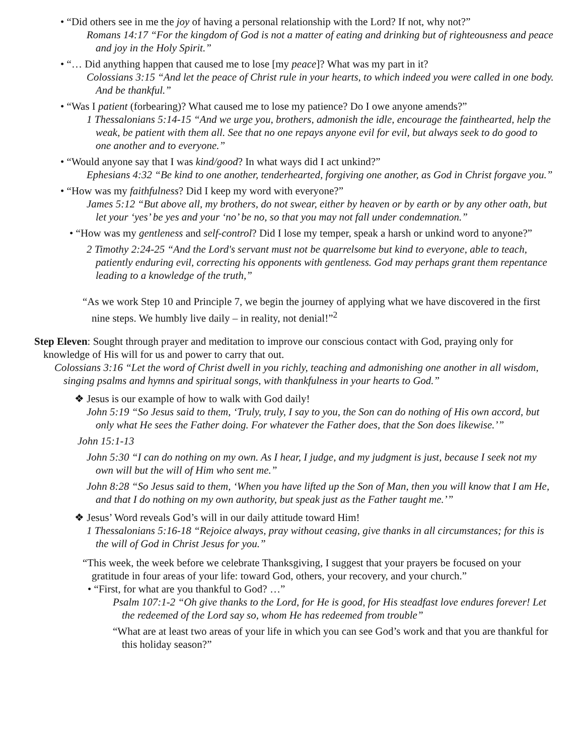• “Did others see in me the joy of having a personal relationship with the Lord? If not, why not?”
Romans 14:17 “For the kingdom of God is not a matter of eating and drinking but of righteousness and peace and joy in the Holy Spirit.”
• “… Did anything happen that caused me to lose [my peace]? What was my part in it?
Colossians 3:15 “And let the peace of Christ rule in your hearts, to which indeed you were called in one body. And be thankful.”
• “Was I patient (forbearing)? What caused me to lose my patience? Do I owe anyone amends?”
1 Thessalonians 5:14-15 “And we urge you, brothers, admonish the idle, encourage the fainthearted, help the weak, be patient with them all. See that no one repays anyone evil for evil, but always seek to do good to one another and to everyone.”
• “Would anyone say that I was kind/good? In what ways did I act unkind?”
Ephesians 4:32 “Be kind to one another, tenderhearted, forgiving one another, as God in Christ forgave you.”
• “How was my faithfulness? Did I keep my word with everyone?”
James 5:12 “But above all, my brothers, do not swear, either by heaven or by earth or by any other oath, but let your ‘yes’ be yes and your ‘no’ be no, so that you may not fall under condemnation.”
• “How was my gentleness and self-control? Did I lose my temper, speak a harsh or unkind word to anyone?”
2 Timothy 2:24-25 “And the Lord's servant must not be quarrelsome but kind to everyone, able to teach, patiently enduring evil, correcting his opponents with gentleness. God may perhaps grant them repentance leading to a knowledge of the truth,”
“As we work Step 10 and Principle 7, we begin the journey of applying what we have discovered in the first nine steps. We humbly live daily – in reality, not denial!”<sup>2</sup>
Step Eleven: Sought through prayer and meditation to improve our conscious contact with God, praying only for knowledge of His will for us and power to carry that out.
Colossians 3:16 “Let the word of Christ dwell in you richly, teaching and admonishing one another in all wisdom, singing psalms and hymns and spiritual songs, with thankfulness in your hearts to God.”
❖ Jesus is our example of how to walk with God daily!
John 5:19 “So Jesus said to them, ‘Truly, truly, I say to you, the Son can do nothing of His own accord, but only what He sees the Father doing. For whatever the Father does, that the Son does likewise.’”
John 15:1-13
John 5:30 “I can do nothing on my own. As I hear, I judge, and my judgment is just, because I seek not my own will but the will of Him who sent me.”
John 8:28 “So Jesus said to them, ‘When you have lifted up the Son of Man, then you will know that I am He, and that I do nothing on my own authority, but speak just as the Father taught me.’”
❖ Jesus’ Word reveals God’s will in our daily attitude toward Him!
1 Thessalonians 5:16-18 “Rejoice always, pray without ceasing, give thanks in all circumstances; for this is the will of God in Christ Jesus for you.”
“This week, the week before we celebrate Thanksgiving, I suggest that your prayers be focused on your gratitude in four areas of your life: toward God, others, your recovery, and your church.”
• “First, for what are you thankful to God? …”
Psalm 107:1-2 “Oh give thanks to the Lord, for He is good, for His steadfast love endures forever! Let the redeemed of the Lord say so, whom He has redeemed from trouble”
“What are at least two areas of your life in which you can see God’s work and that you are thankful for this holiday season?”